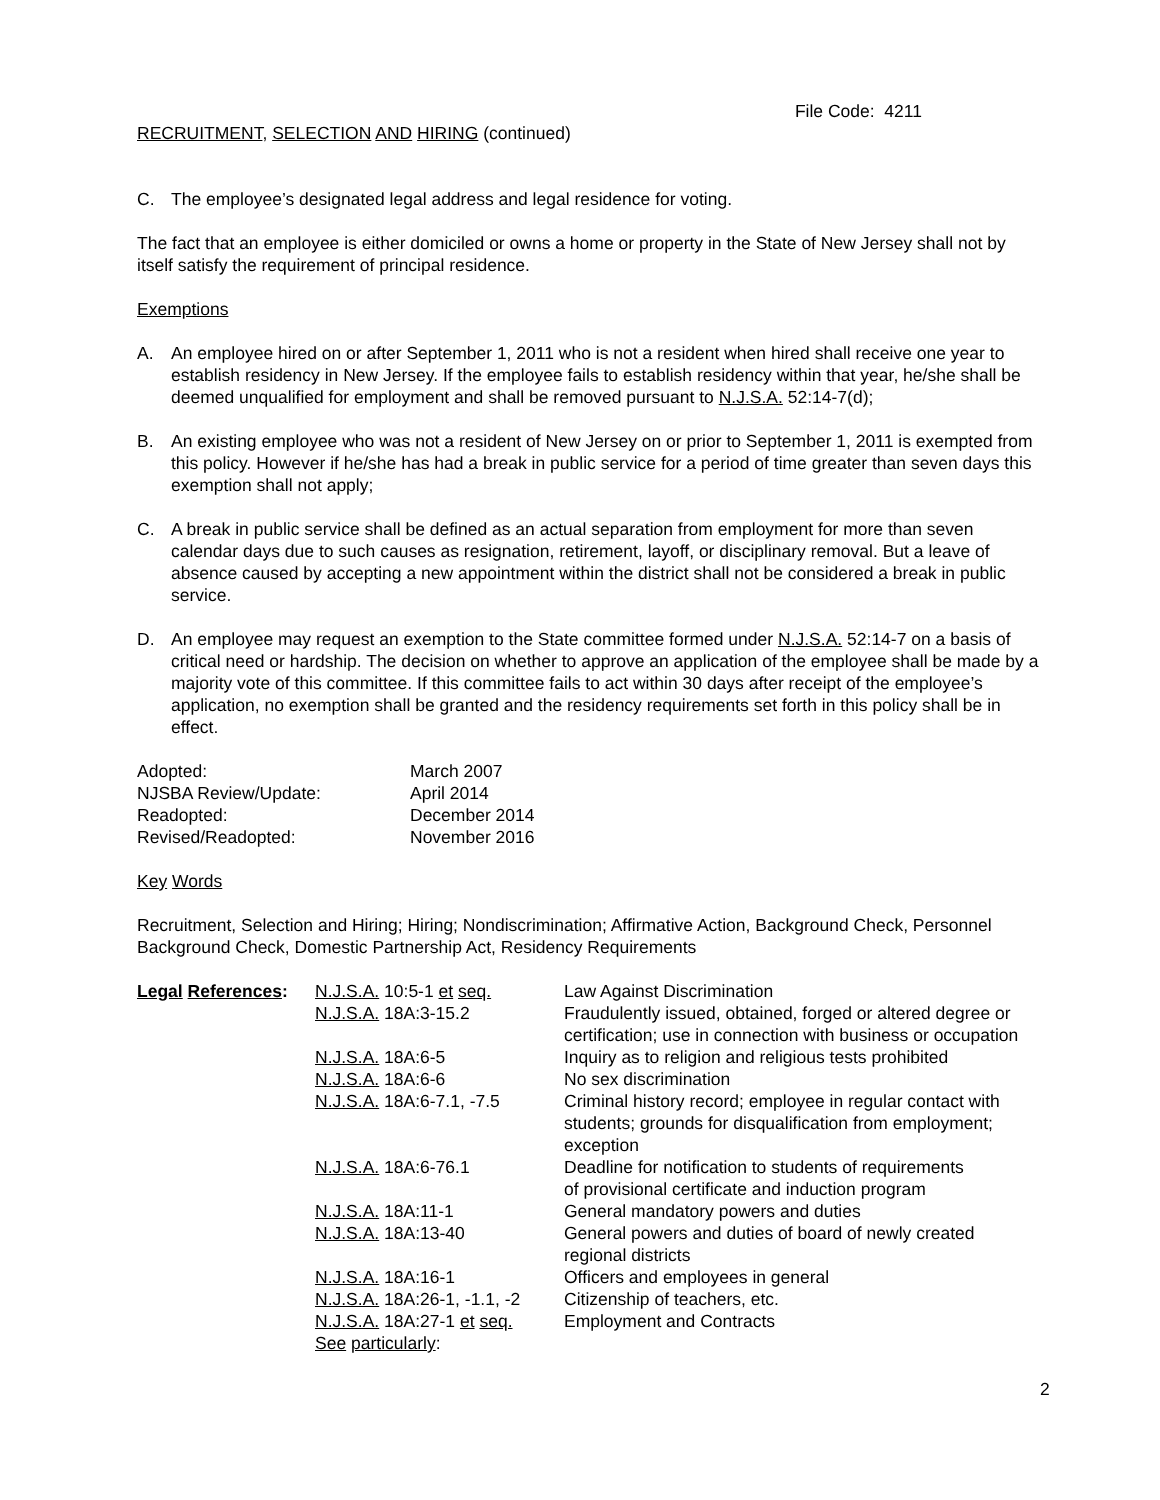File Code: 4211
RECRUITMENT, SELECTION AND HIRING (continued)
C. The employee’s designated legal address and legal residence for voting.
The fact that an employee is either domiciled or owns a home or property in the State of New Jersey shall not by itself satisfy the requirement of principal residence.
Exemptions
A. An employee hired on or after September 1, 2011 who is not a resident when hired shall receive one year to establish residency in New Jersey. If the employee fails to establish residency within that year, he/she shall be deemed unqualified for employment and shall be removed pursuant to N.J.S.A. 52:14-7(d);
B. An existing employee who was not a resident of New Jersey on or prior to September 1, 2011 is exempted from this policy. However if he/she has had a break in public service for a period of time greater than seven days this exemption shall not apply;
C. A break in public service shall be defined as an actual separation from employment for more than seven calendar days due to such causes as resignation, retirement, layoff, or disciplinary removal. But a leave of absence caused by accepting a new appointment within the district shall not be considered a break in public service.
D. An employee may request an exemption to the State committee formed under N.J.S.A. 52:14-7 on a basis of critical need or hardship. The decision on whether to approve an application of the employee shall be made by a majority vote of this committee. If this committee fails to act within 30 days after receipt of the employee’s application, no exemption shall be granted and the residency requirements set forth in this policy shall be in effect.
| Adopted: | March 2007 |
| NJSBA Review/Update: | April 2014 |
| Readopted: | December 2014 |
| Revised/Readopted: | November 2016 |
Key Words
Recruitment, Selection and Hiring; Hiring; Nondiscrimination; Affirmative Action, Background Check, Personnel Background Check, Domestic Partnership Act, Residency Requirements
| Legal References : | N.J.S.A. 10:5-1 et seq. | Law Against Discrimination |
| | N.J.S.A. 18A:3-15.2 | Fraudulently issued, obtained, forged or altered degree or certification; use in connection with business or occupation |
| | N.J.S.A. 18A:6-5 | Inquiry as to religion and religious tests prohibited |
| | N.J.S.A. 18A:6-6 | No sex discrimination |
| | N.J.S.A. 18A:6-7.1, -7.5 | Criminal history record; employee in regular contact with students; grounds for disqualification from employment; exception |
| | N.J.S.A. 18A:6-76.1 | Deadline for notification to students of requirements of provisional certificate and induction program |
| | N.J.S.A. 18A:11-1 | General mandatory powers and duties |
| | N.J.S.A. 18A:13-40 | General powers and duties of board of newly created regional districts |
| | N.J.S.A. 18A:16-1 | Officers and employees in general |
| | N.J.S.A. 18A:26-1, -1.1, -2 | Citizenship of teachers, etc. |
| | N.J.S.A. 18A:27-1 et seq. | Employment and Contracts |
| | See particularly : | |
2